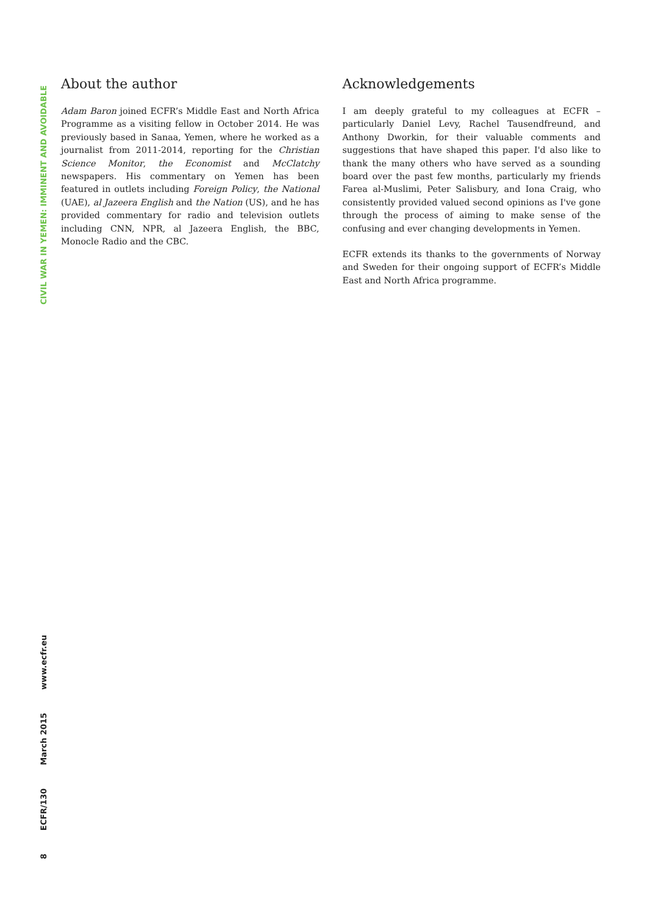CIVIL WAR IN YEMEN: IMMINENT AND AVOIDABLE
8
ECFR/130
March 2015
www.ecfr.eu
About the author
Adam Baron joined ECFR’s Middle East and North Africa Programme as a visiting fellow in October 2014. He was previously based in Sanaa, Yemen, where he worked as a journalist from 2011-2014, reporting for the Christian Science Monitor, the Economist and McClatchy newspapers. His commentary on Yemen has been featured in outlets including Foreign Policy, the National (UAE), al Jazeera English and the Nation (US), and he has provided commentary for radio and television outlets including CNN, NPR, al Jazeera English, the BBC, Monocle Radio and the CBC.
Acknowledgements
I am deeply grateful to my colleagues at ECFR – particularly Daniel Levy, Rachel Tausendfreund, and Anthony Dworkin, for their valuable comments and suggestions that have shaped this paper. I'd also like to thank the many others who have served as a sounding board over the past few months, particularly my friends Farea al-Muslimi, Peter Salisbury, and Iona Craig, who consistently provided valued second opinions as I've gone through the process of aiming to make sense of the confusing and ever changing developments in Yemen.
ECFR extends its thanks to the governments of Norway and Sweden for their ongoing support of ECFR’s Middle East and North Africa programme.